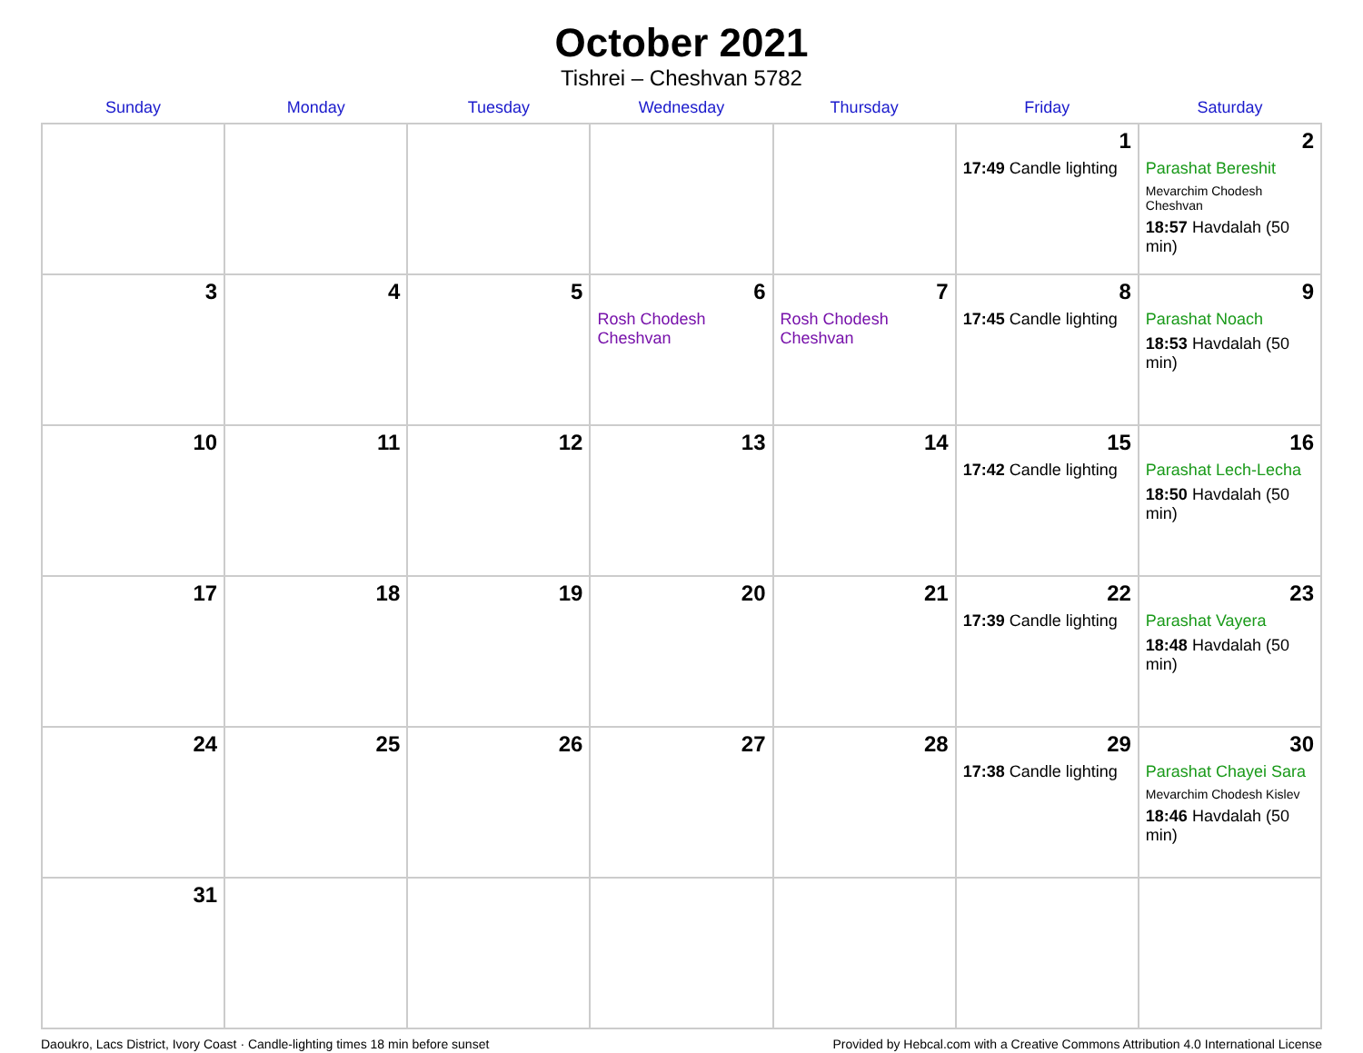October 2021
Tishrei – Cheshvan 5782
| Sunday | Monday | Tuesday | Wednesday | Thursday | Friday | Saturday |
| --- | --- | --- | --- | --- | --- | --- |
| | | | | | 1 17:49 Candle lighting | 2 Parashat Bereshit Mevarchim Chodesh Cheshvan 18:57 Havdalah (50 min) |
| 3 | 4 | 5 | 6 Rosh Chodesh Cheshvan | 7 Rosh Chodesh Cheshvan | 8 17:45 Candle lighting | 9 Parashat Noach 18:53 Havdalah (50 min) |
| 10 | 11 | 12 | 13 | 14 | 15 17:42 Candle lighting | 16 Parashat Lech-Lecha 18:50 Havdalah (50 min) |
| 17 | 18 | 19 | 20 | 21 | 22 17:39 Candle lighting | 23 Parashat Vayera 18:48 Havdalah (50 min) |
| 24 | 25 | 26 | 27 | 28 | 29 17:38 Candle lighting | 30 Parashat Chayei Sara Mevarchim Chodesh Kislev 18:46 Havdalah (50 min) |
| 31 | | | | | | |
Daoukro, Lacs District, Ivory Coast · Candle-lighting times 18 min before sunset Provided by Hebcal.com with a Creative Commons Attribution 4.0 International License